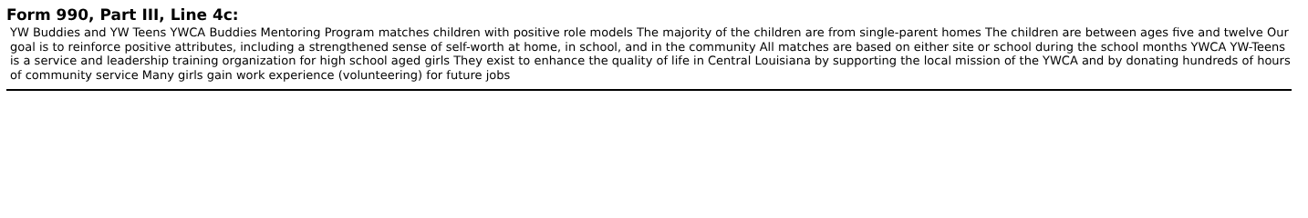Form 990, Part III, Line 4c:
YW Buddies and YW Teens YWCA Buddies Mentoring Program matches children with positive role models The majority of the children are from single-parent homes The children are between ages five and twelve Our goal is to reinforce positive attributes, including a strengthened sense of self-worth at home, in school, and in the community All matches are based on either site or school during the school months YWCA YW-Teens is a service and leadership training organization for high school aged girls They exist to enhance the quality of life in Central Louisiana by supporting the local mission of the YWCA and by donating hundreds of hours of community service Many girls gain work experience (volunteering) for future jobs